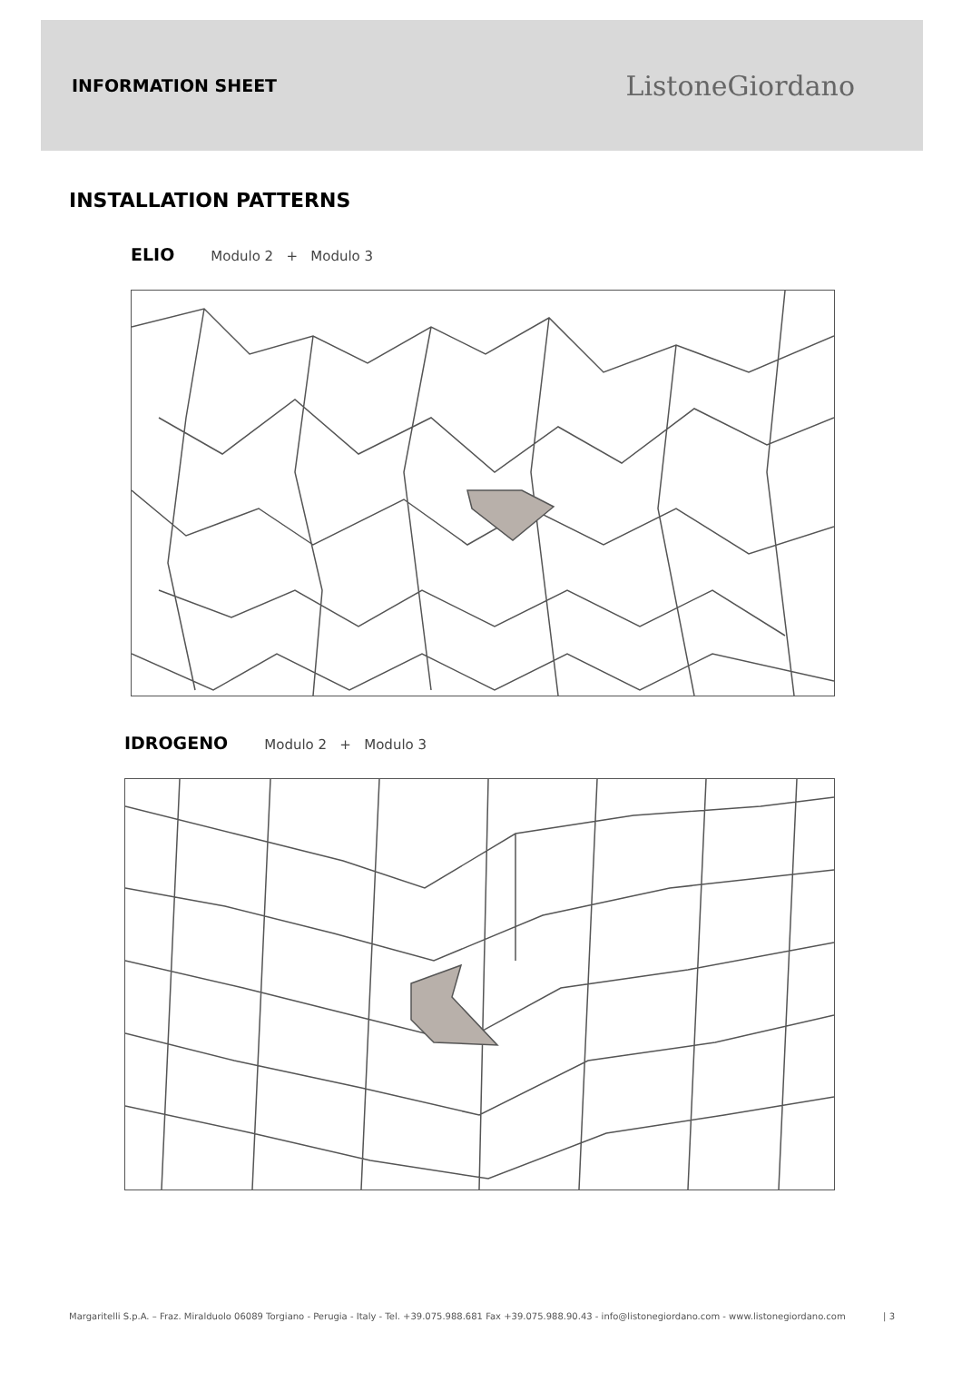INFORMATION SHEET
ListoneGiordano
INSTALLATION PATTERNS
ELIO Modulo 2 + Modulo 3
IDROGENO Modulo 2 + Modulo 3
Margaritelli S.p.A. – Fraz. Miralduolo 06089 Torgiano - Perugia - Italy - Tel. +39.075.988.681 Fax +39.075.988.90.43 - info@listonegiordano.com - www.listonegiordano.com | 3